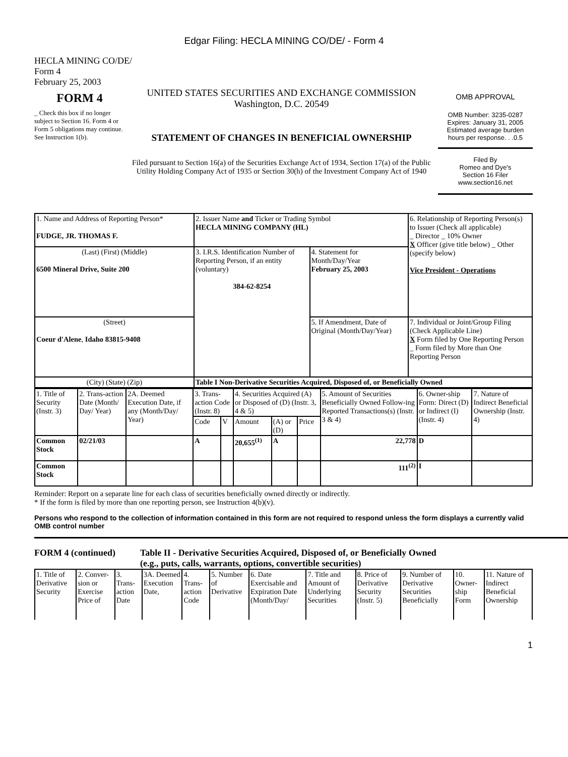Edgar Filing: HECLA MINING CO/DE/ - Form 4
HECLA MINING CO/DE/
Form 4
February 25, 2003
FORM 4
_ Check this box if no longer subject to Section 16. Form 4 or Form 5 obligations may continue. See Instruction 1(b).
UNITED STATES SECURITIES AND EXCHANGE COMMISSION
Washington, D.C. 20549
STATEMENT OF CHANGES IN BENEFICIAL OWNERSHIP
Filed pursuant to Section 16(a) of the Securities Exchange Act of 1934, Section 17(a) of the Public Utility Holding Company Act of 1935 or Section 30(h) of the Investment Company Act of 1940
OMB APPROVAL
OMB Number: 3235-0287
Expires: January 31, 2005
Estimated average burden hours per response. . .0.5
Filed By
Romeo and Dye's
Section 16 Filer
www.section16.net
| 1. Name and Address of Reporting Person* FUDGE, JR. THOMAS F. | 2. Issuer Name and Ticker or Trading Symbol HECLA MINING COMPANY (HL) | | 6. Relationship of Reporting Person(s) to Issuer (Check all applicable) _ Director _ 10% Owner X Officer (give title below) _ Other (specify below) Vice President - Operations |
| (Last) (First) (Middle) 6500 Mineral Drive, Suite 200 | 3. I.R.S. Identification Number of Reporting Person, if an entity (voluntary) 384-62-8254 | 4. Statement for Month/Day/Year February 25, 2003 | |
| (Street) Coeur d'Alene , Idaho 83815-9408 | | 5. If Amendment, Date of Original (Month/Day/Year) | 7. Individual or Joint/Group Filing (Check Applicable Line) X Form filed by One Reporting Person _ Form filed by More than One Reporting Person |
| (City) (State) (Zip) | Table I Non-Derivative Securities Acquired, Disposed of, or Beneficially Owned | | |
| 1. Title of Security (Instr. 3) | 2. Trans-action Date (Month/ Day/ Year) | 2A. Deemed Execution Date, if any (Month/Day/ Year) | 3. Trans-action Code (Instr. 8) | | 4. Securities Acquired (A) or Disposed of (D) (Instr. 3, 4 & 5) | | | 5. Amount of Securities Beneficially Owned Follow-ing Reported Transactions(s) (Instr. 3 & 4) | 6. Owner-ship Form: Direct (D) or Indirect (I) (Instr. 4) | 7. Nature of Indirect Beneficial Ownership (Instr. 4) |
| | | | Code | V | Amount | (A) or (D) | Price | | | |
| Common Stock | 02/21/03 | | A | | 20,655<sup>(1)</sup> | A | | 22,778 | D | |
| Common Stock | | | | | | | | 111<sup>(2)</sup> | I | |
Reminder: Report on a separate line for each class of securities beneficially owned directly or indirectly.
* If the form is filed by more than one reporting person, see Instruction 4(b)(v).
Persons who respond to the collection of information contained in this form are not required to respond unless the form displays a currently valid OMB control number
FORM 4 (continued) Table II - Derivative Securities Acquired, Disposed of, or Beneficially Owned
(e.g., puts, calls, warrants, options, convertible securities)
| 1. Title of Derivative Security | 2. Conver-sion or Exercise Price of | 3. Trans-action Date | 3A. Deemed Execution Date, | 4. Trans-action Code | 5. Number of Derivative | 6. Date Exercisable and Expiration Date (Month/Day/ | 7. Title and Amount of Underlying Securities | 8. Price of Derivative Security (Instr. 5) | 9. Number of Derivative Securities Beneficially | 10. Owner-ship Form | 11. Nature of Indirect Beneficial Ownership |
1